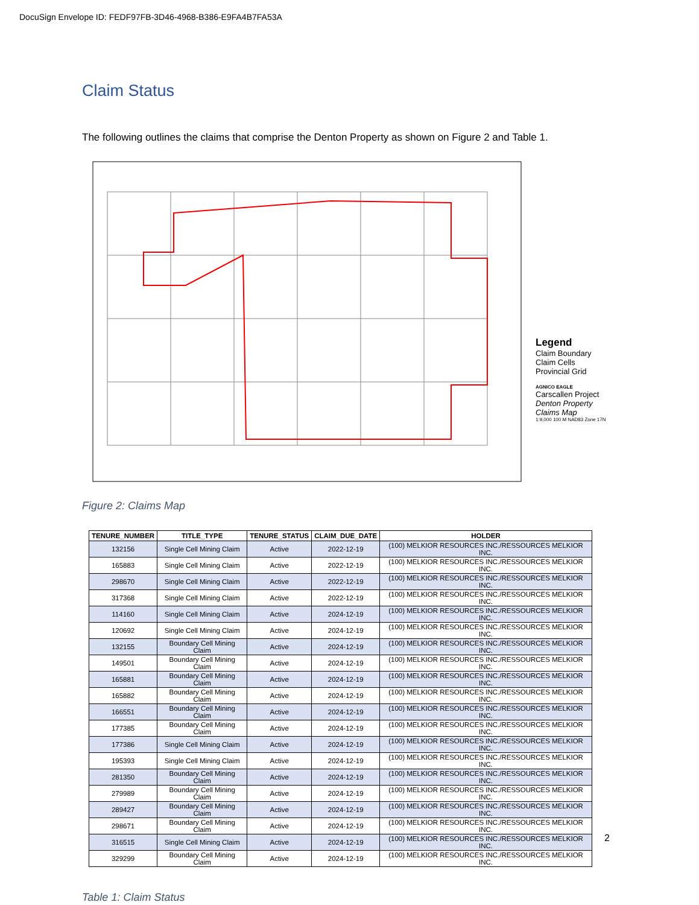DocuSign Envelope ID: FEDF97FB-3D46-4968-B386-E9FA4B7FA53A
Claim Status
The following outlines the claims that comprise the Denton Property as shown on Figure 2 and Table 1.
Legend
Claim Boundary
Claim Cells
Provincial Grid
AGNICO EAGLE
Carscallen Project
Denton Property Claims Map
1:9,000 100 M NAD83 Zone 17N
Figure 2: Claims Map
| TENURE_NUMBER | TITLE_TYPE | TENURE_STATUS | CLAIM_DUE_DATE | HOLDER |
| --- | --- | --- | --- | --- |
| 132156 | Single Cell Mining Claim | Active | 2022-12-19 | (100) MELKIOR RESOURCES INC./RESSOURCES MELKIOR INC. |
| 165883 | Single Cell Mining Claim | Active | 2022-12-19 | (100) MELKIOR RESOURCES INC./RESSOURCES MELKIOR INC. |
| 298670 | Single Cell Mining Claim | Active | 2022-12-19 | (100) MELKIOR RESOURCES INC./RESSOURCES MELKIOR INC. |
| 317368 | Single Cell Mining Claim | Active | 2022-12-19 | (100) MELKIOR RESOURCES INC./RESSOURCES MELKIOR INC. |
| 114160 | Single Cell Mining Claim | Active | 2024-12-19 | (100) MELKIOR RESOURCES INC./RESSOURCES MELKIOR INC. |
| 120692 | Single Cell Mining Claim | Active | 2024-12-19 | (100) MELKIOR RESOURCES INC./RESSOURCES MELKIOR INC. |
| 132155 | Boundary Cell Mining Claim | Active | 2024-12-19 | (100) MELKIOR RESOURCES INC./RESSOURCES MELKIOR INC. |
| 149501 | Boundary Cell Mining Claim | Active | 2024-12-19 | (100) MELKIOR RESOURCES INC./RESSOURCES MELKIOR INC. |
| 165881 | Boundary Cell Mining Claim | Active | 2024-12-19 | (100) MELKIOR RESOURCES INC./RESSOURCES MELKIOR INC. |
| 165882 | Boundary Cell Mining Claim | Active | 2024-12-19 | (100) MELKIOR RESOURCES INC./RESSOURCES MELKIOR INC. |
| 166551 | Boundary Cell Mining Claim | Active | 2024-12-19 | (100) MELKIOR RESOURCES INC./RESSOURCES MELKIOR INC. |
| 177385 | Boundary Cell Mining Claim | Active | 2024-12-19 | (100) MELKIOR RESOURCES INC./RESSOURCES MELKIOR INC. |
| 177386 | Single Cell Mining Claim | Active | 2024-12-19 | (100) MELKIOR RESOURCES INC./RESSOURCES MELKIOR INC. |
| 195393 | Single Cell Mining Claim | Active | 2024-12-19 | (100) MELKIOR RESOURCES INC./RESSOURCES MELKIOR INC. |
| 281350 | Boundary Cell Mining Claim | Active | 2024-12-19 | (100) MELKIOR RESOURCES INC./RESSOURCES MELKIOR INC. |
| 279989 | Boundary Cell Mining Claim | Active | 2024-12-19 | (100) MELKIOR RESOURCES INC./RESSOURCES MELKIOR INC. |
| 289427 | Boundary Cell Mining Claim | Active | 2024-12-19 | (100) MELKIOR RESOURCES INC./RESSOURCES MELKIOR INC. |
| 298671 | Boundary Cell Mining Claim | Active | 2024-12-19 | (100) MELKIOR RESOURCES INC./RESSOURCES MELKIOR INC. |
| 316515 | Single Cell Mining Claim | Active | 2024-12-19 | (100) MELKIOR RESOURCES INC./RESSOURCES MELKIOR INC. |
| 329299 | Boundary Cell Mining Claim | Active | 2024-12-19 | (100) MELKIOR RESOURCES INC./RESSOURCES MELKIOR INC. |
Table 1: Claim Status
2